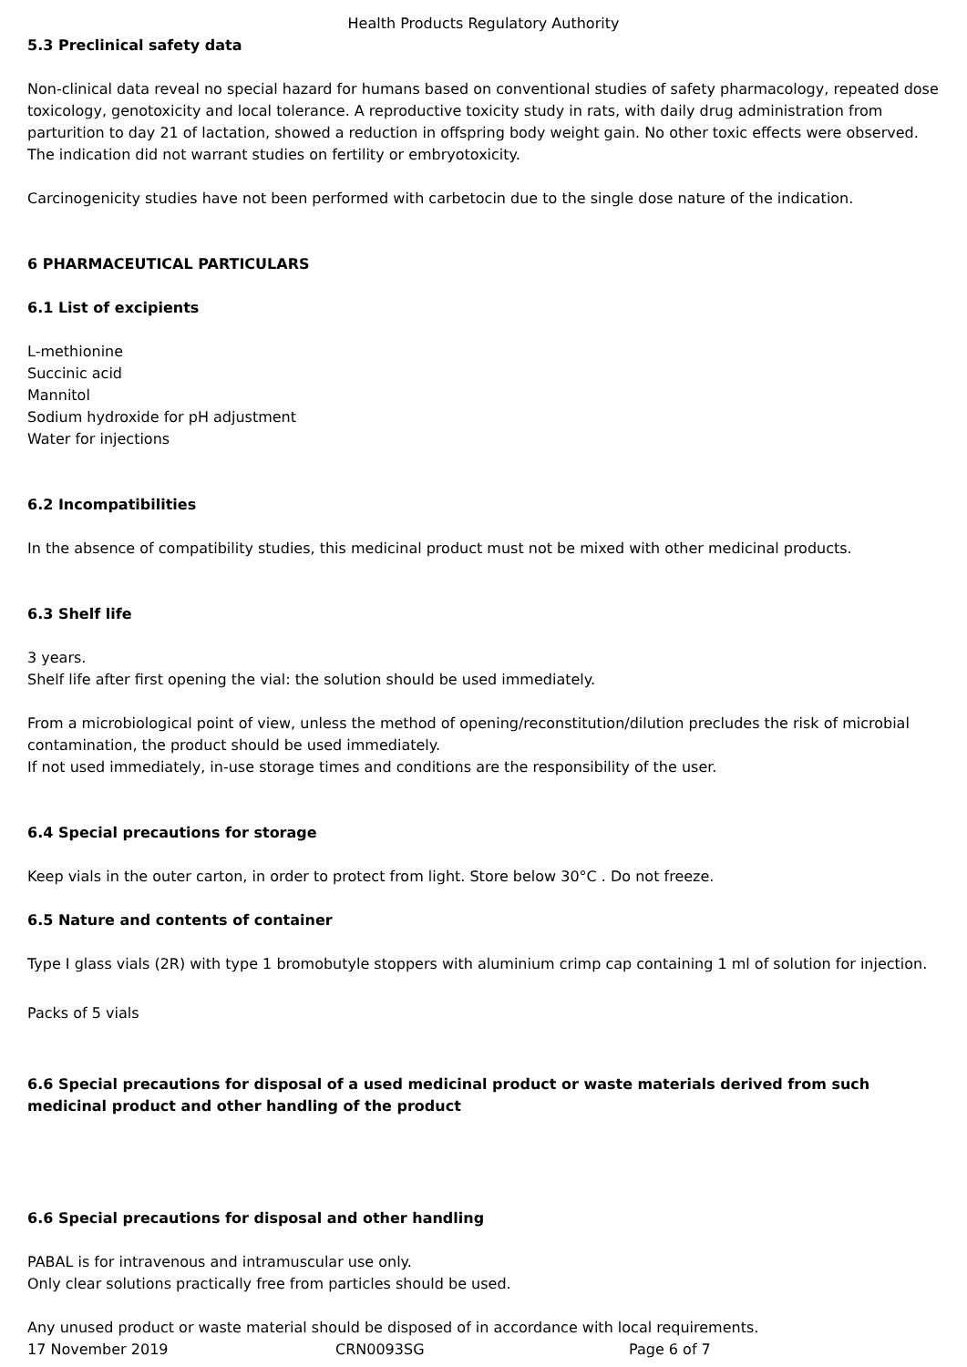Health Products Regulatory Authority
5.3 Preclinical safety data
Non-clinical data reveal no special hazard for humans based on conventional studies of safety pharmacology, repeated dose toxicology, genotoxicity and local tolerance. A reproductive toxicity study in rats, with daily drug administration from parturition to day 21 of lactation, showed a reduction in offspring body weight gain. No other toxic effects were observed. The indication did not warrant studies on fertility or embryotoxicity.
Carcinogenicity studies have not been performed with carbetocin due to the single dose nature of the indication.
6 PHARMACEUTICAL PARTICULARS
6.1 List of excipients
L-methionine
Succinic acid
Mannitol
Sodium hydroxide for pH adjustment
Water for injections
6.2 Incompatibilities
In the absence of compatibility studies, this medicinal product must not be mixed with other medicinal products.
6.3 Shelf life
3 years.
Shelf life after first opening the vial: the solution should be used immediately.
From a microbiological point of view, unless the method of opening/reconstitution/dilution precludes the risk of microbial contamination, the product should be used immediately.
If not used immediately, in-use storage times and conditions are the responsibility of the user.
6.4 Special precautions for storage
Keep vials in the outer carton, in order to protect from light. Store below 30°C . Do not freeze.
6.5 Nature and contents of container
Type I glass vials (2R) with type 1 bromobutyle stoppers with aluminium crimp cap containing 1 ml of solution for injection.
Packs of 5 vials
6.6 Special precautions for disposal of a used medicinal product or waste materials derived from such medicinal product and other handling of the product
6.6 Special precautions for disposal and other handling
PABAL is for intravenous and intramuscular use only.
Only clear solutions practically free from particles should be used.
Any unused product or waste material should be disposed of in accordance with local requirements.
17 November 2019 CRN0093SG Page 6 of 7